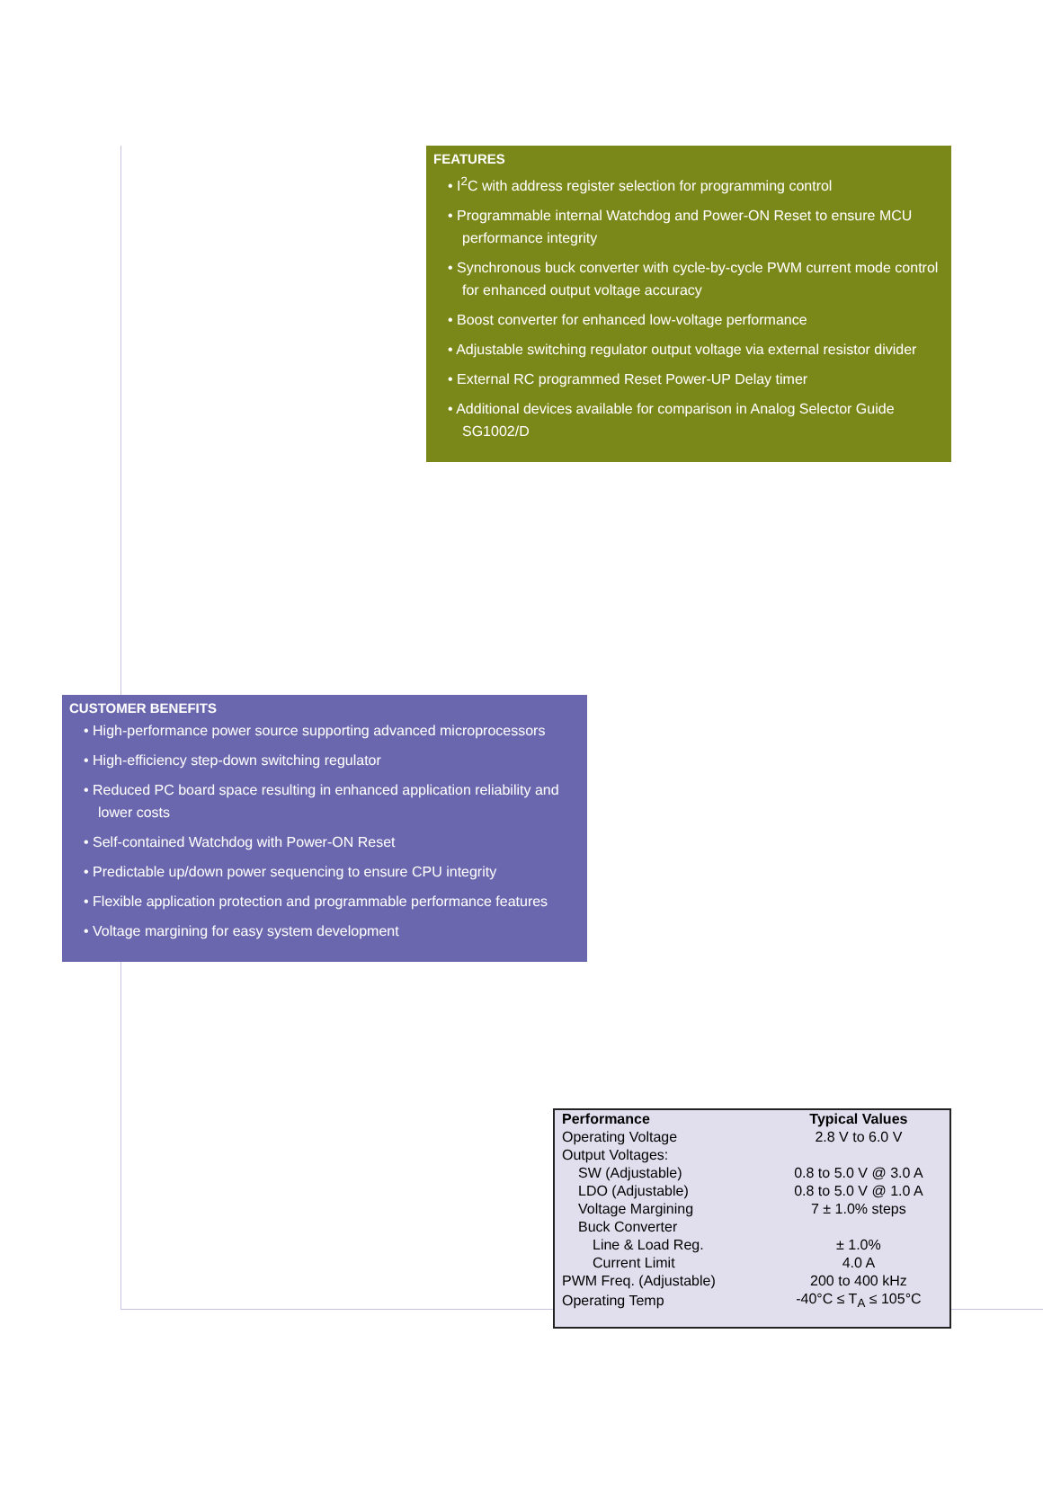FEATURES
• I<sup>2</sup>C with address register selection for programming control
• Programmable internal Watchdog and Power-ON Reset to ensure MCU performance integrity
• Synchronous buck converter with cycle-by-cycle PWM current mode control for enhanced output voltage accuracy
• Boost converter for enhanced low-voltage performance
• Adjustable switching regulator output voltage via external resistor divider
• External RC programmed Reset Power-UP Delay timer
• Additional devices available for comparison in Analog Selector Guide SG1002/D
CUSTOMER BENEFITS
• High-performance power source supporting advanced microprocessors
• High-efficiency step-down switching regulator
• Reduced PC board space resulting in enhanced application reliability and lower costs
• Self-contained Watchdog with Power-ON Reset
• Predictable up/down power sequencing to ensure CPU integrity
• Flexible application protection and programmable performance features
• Voltage margining for easy system development
| Performance | Typical Values |
| --- | --- |
| Operating Voltage | 2.8 V to 6.0 V |
| Output Voltages: | |
| SW (Adjustable) | 0.8 to 5.0 V @ 3.0 A |
| LDO (Adjustable) | 0.8 to 5.0 V @ 1.0 A |
| Voltage Margining | 7 ± 1.0% steps |
| Buck Converter | |
| Line & Load Reg. | ± 1.0% |
| Current Limit | 4.0 A |
| PWM Freq. (Adjustable) | 200 to 400 kHz |
| Operating Temp | -40°C ≤ T<sub>A</sub> ≤ 105°C |